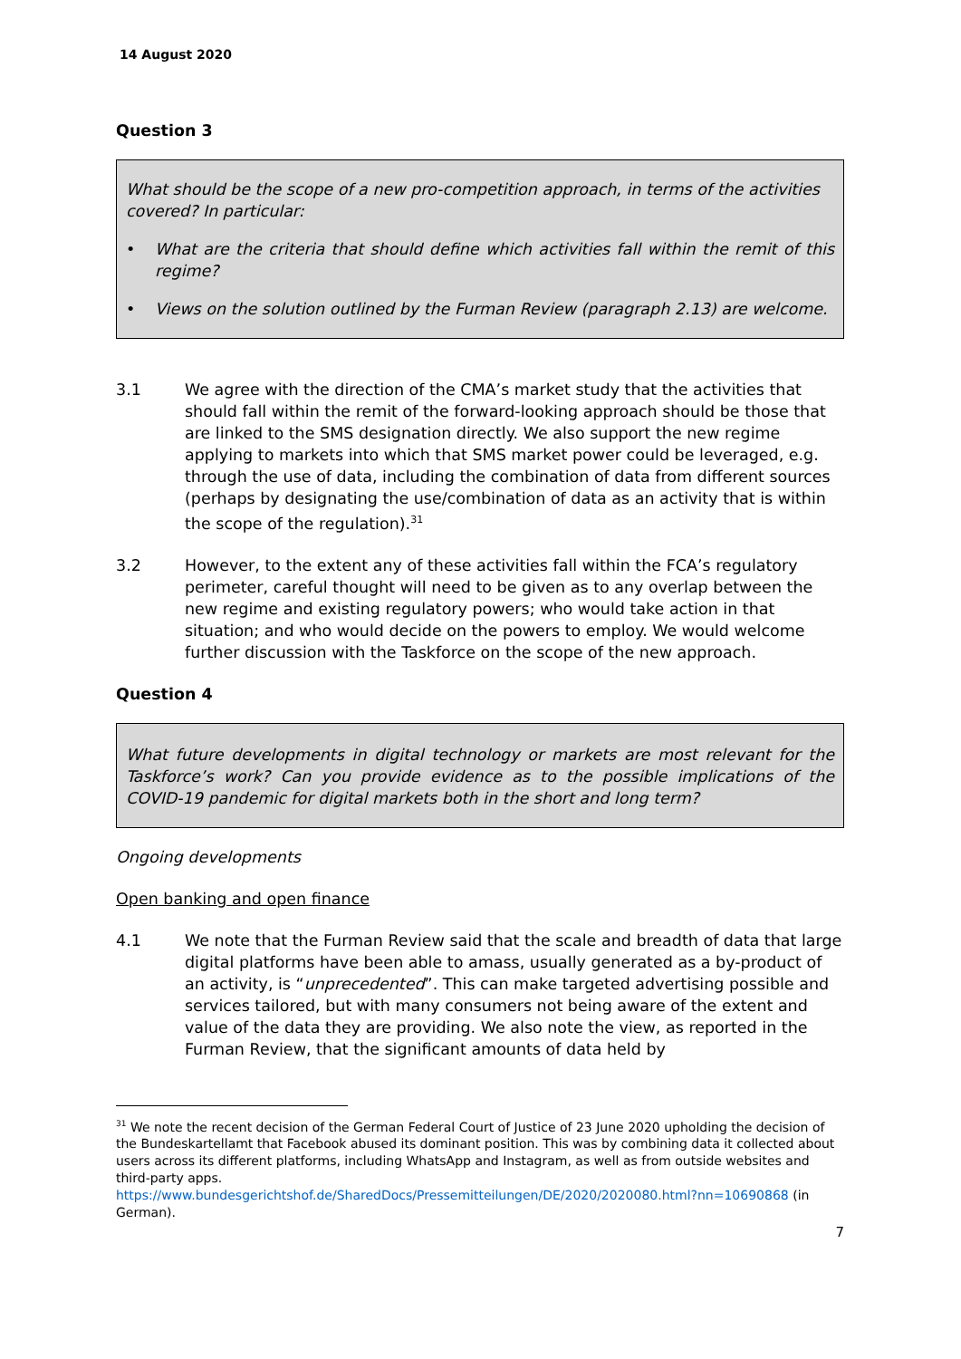14 August 2020
Question 3
What should be the scope of a new pro-competition approach, in terms of the activities covered? In particular:
• What are the criteria that should define which activities fall within the remit of this regime?
• Views on the solution outlined by the Furman Review (paragraph 2.13) are welcome.
3.1 We agree with the direction of the CMA’s market study that the activities that should fall within the remit of the forward-looking approach should be those that are linked to the SMS designation directly. We also support the new regime applying to markets into which that SMS market power could be leveraged, e.g. through the use of data, including the combination of data from different sources (perhaps by designating the use/combination of data as an activity that is within the scope of the regulation).<sup>31</sup>
3.2 However, to the extent any of these activities fall within the FCA’s regulatory perimeter, careful thought will need to be given as to any overlap between the new regime and existing regulatory powers; who would take action in that situation; and who would decide on the powers to employ. We would welcome further discussion with the Taskforce on the scope of the new approach.
Question 4
What future developments in digital technology or markets are most relevant for the Taskforce’s work? Can you provide evidence as to the possible implications of the COVID-19 pandemic for digital markets both in the short and long term?
Ongoing developments
Open banking and open finance
4.1 We note that the Furman Review said that the scale and breadth of data that large digital platforms have been able to amass, usually generated as a by-product of an activity, is “unprecedented”. This can make targeted advertising possible and services tailored, but with many consumers not being aware of the extent and value of the data they are providing. We also note the view, as reported in the Furman Review, that the significant amounts of data held by
<sup>31</sup> We note the recent decision of the German Federal Court of Justice of 23 June 2020 upholding the decision of the Bundeskartellamt that Facebook abused its dominant position. This was by combining data it collected about users across its different platforms, including WhatsApp and Instagram, as well as from outside websites and third-party apps.
https://www.bundesgerichtshof.de/SharedDocs/Pressemitteilungen/DE/2020/2020080.html?nn=10690868 (in German).
7